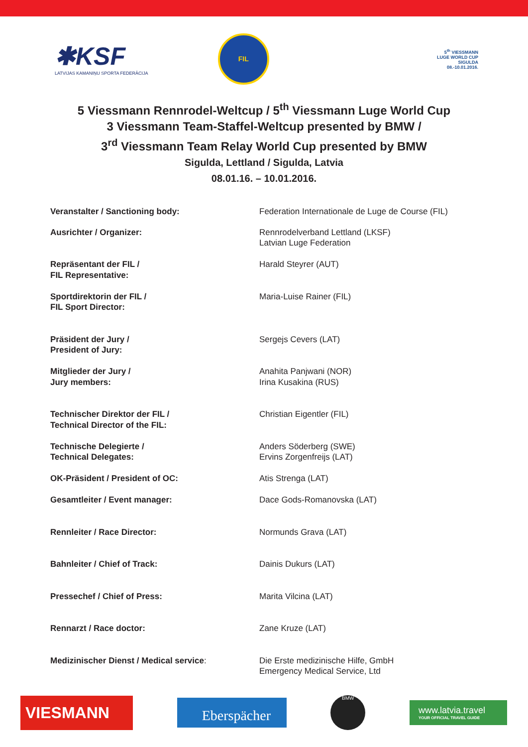✱KSF
LATVIJAS KAMANIŅU SPORTA FEDERĀCIJA
FIL
5<sup>th</sup> VIESSMANN
LUGE WORLD CUP
SIGULDA
08.-10.01.2016.
5 Viessmann Rennrodel-Weltcup / 5<sup>th</sup> Viessmann Luge World Cup
3 Viessmann Team-Staffel-Weltcup presented by BMW /
3<sup>rd</sup> Viessmann Team Relay World Cup presented by BMW
Sigulda, Lettland / Sigulda, Latvia
08.01.16. – 10.01.2016.
| Veranstalter / Sanctioning body: | Federation Internationale de Luge de Course (FIL) |
| Ausrichter / Organizer: | Rennrodelverband Lettland (LKSF) Latvian Luge Federation |
| Repräsentant der FIL / FIL Representative: | Harald Steyrer (AUT) |
| Sportdirektorin der FIL / FIL Sport Director: | Maria-Luise Rainer (FIL) |
| Präsident der Jury / President of Jury: | Sergejs Cevers (LAT) |
| Mitglieder der Jury / Jury members: | Anahita Panjwani (NOR) Irina Kusakina (RUS) |
| Technischer Direktor der FIL / Technical Director of the FIL: | Christian Eigentler (FIL) |
| Technische Delegierte / Technical Delegates: | Anders Söderberg (SWE) Ervins Zorgenfreijs (LAT) |
| OK-Präsident / President of OC: | Atis Strenga (LAT) |
| Gesamtleiter / Event manager: | Dace Gods-Romanovska (LAT) |
| Rennleiter / Race Director: | Normunds Grava (LAT) |
| Bahnleiter / Chief of Track: | Dainis Dukurs (LAT) |
| Pressechef / Chief of Press: | Marita Vilcina (LAT) |
| Rennarzt / Race doctor: | Zane Kruze (LAT) |
| Medizinischer Dienst / Medical service : | Die Erste medizinische Hilfe, GmbH Emergency Medical Service, Ltd |
VIESMANN
Eberspächer
BMW
www.latvia.travel
YOUR OFFICIAL TRAVEL GUIDE